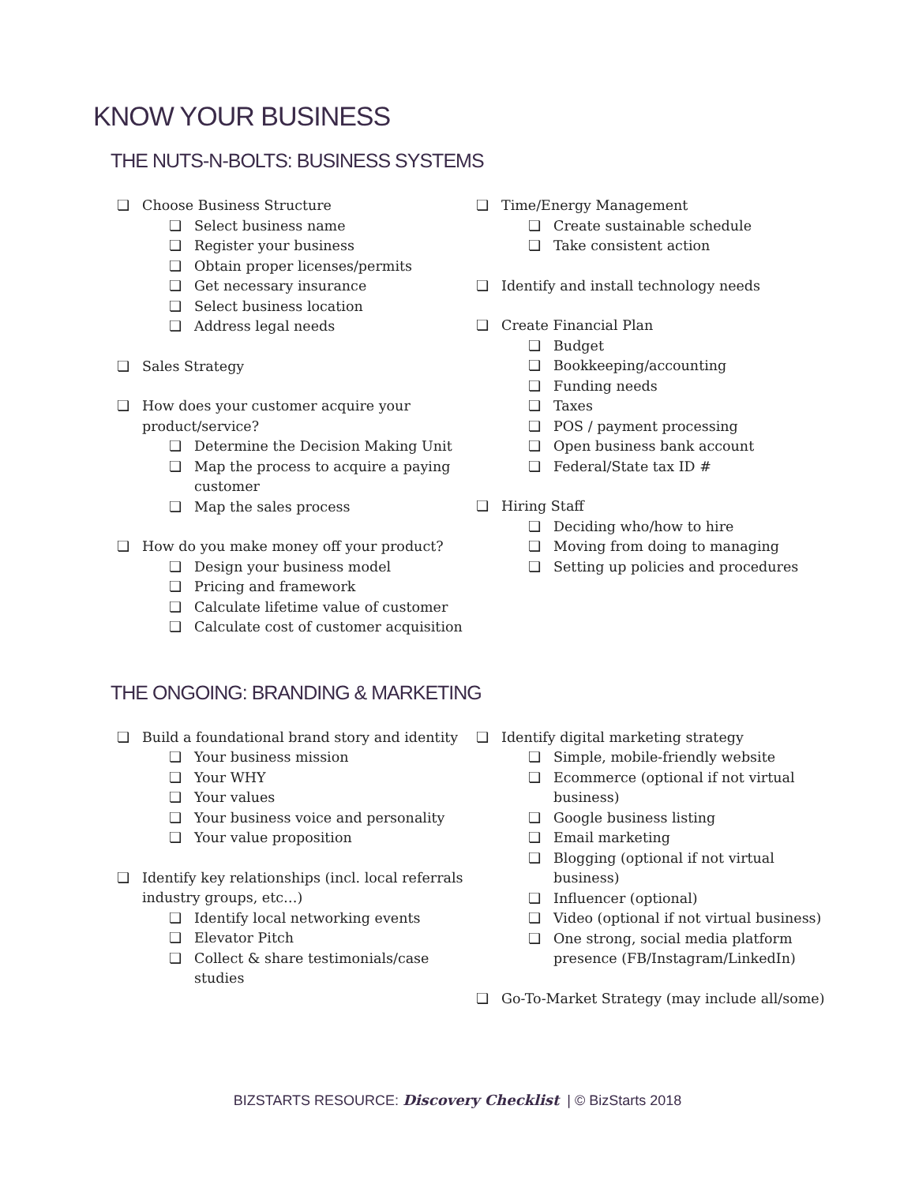KNOW YOUR BUSINESS
THE NUTS-N-BOLTS: BUSINESS SYSTEMS
❏ Choose Business Structure
❏ Select business name
❏ Register your business
❏ Obtain proper licenses/permits
❏ Get necessary insurance
❏ Select business location
❏ Address legal needs
❏ Sales Strategy
❏ How does your customer acquire your product/service?
❏ Determine the Decision Making Unit
❏ Map the process to acquire a paying customer
❏ Map the sales process
❏ How do you make money off your product?
❏ Design your business model
❏ Pricing and framework
❏ Calculate lifetime value of customer
❏ Calculate cost of customer acquisition
❏ Time/Energy Management
❏ Create sustainable schedule
❏ Take consistent action
❏ Identify and install technology needs
❏ Create Financial Plan
❏ Budget
❏ Bookkeeping/accounting
❏ Funding needs
❏ Taxes
❏ POS / payment processing
❏ Open business bank account
❏ Federal/State tax ID #
❏ Hiring Staff
❏ Deciding who/how to hire
❏ Moving from doing to managing
❏ Setting up policies and procedures
THE ONGOING: BRANDING & MARKETING
❏ Build a foundational brand story and identity
❏ Your business mission
❏ Your WHY
❏ Your values
❏ Your business voice and personality
❏ Your value proposition
❏ Identify key relationships (incl. local referrals industry groups, etc…)
❏ Identify local networking events
❏ Elevator Pitch
❏ Collect & share testimonials/case studies
❏ Identify digital marketing strategy
❏ Simple, mobile-friendly website
❏ Ecommerce (optional if not virtual business)
❏ Google business listing
❏ Email marketing
❏ Blogging (optional if not virtual business)
❏ Influencer (optional)
❏ Video (optional if not virtual business)
❏ One strong, social media platform presence (FB/Instagram/LinkedIn)
❏ Go-To-Market Strategy (may include all/some)
BIZSTARTS RESOURCE: Discovery Checklist | © BizStarts 2018